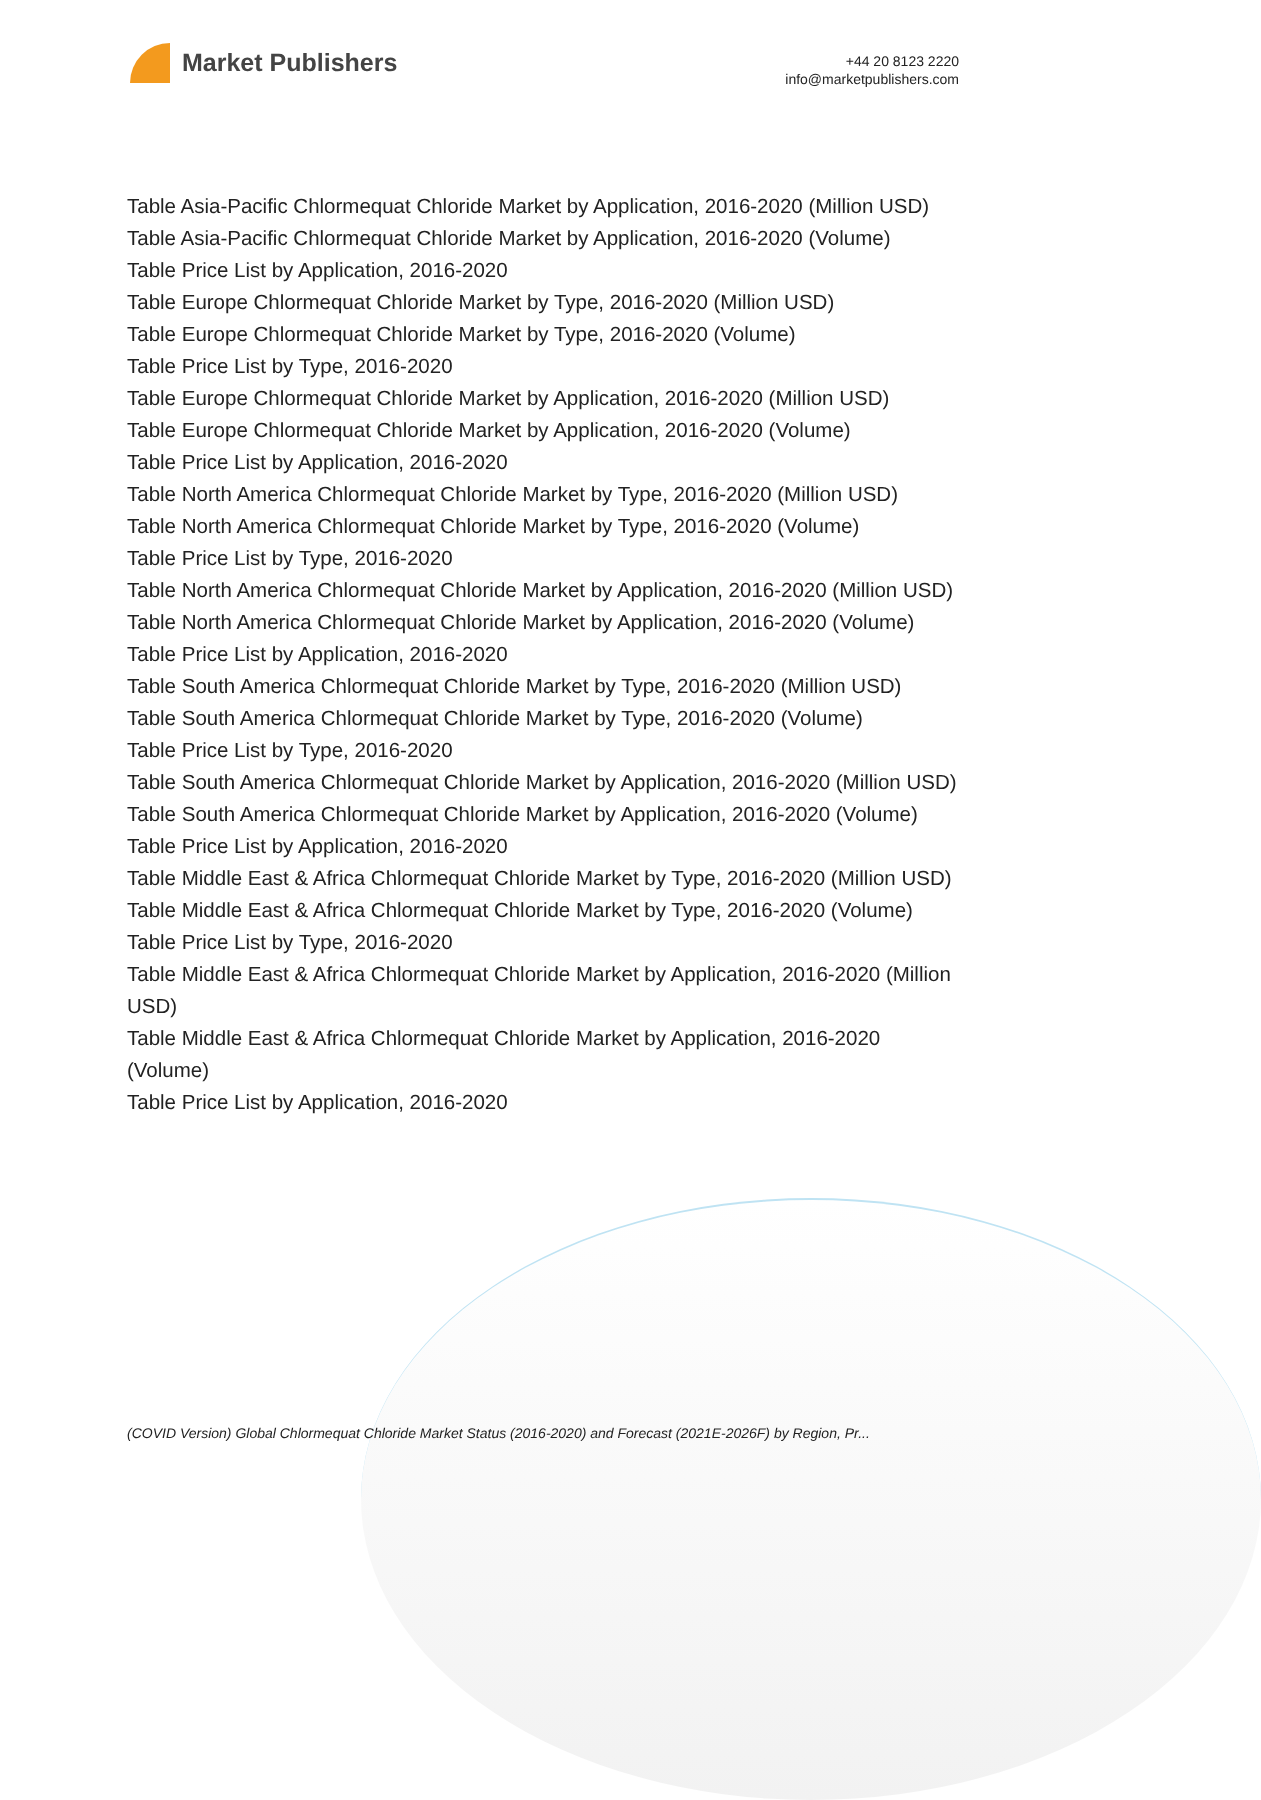Market Publishers
+44 20 8123 2220
info@marketpublishers.com
Table Asia-Pacific Chlormequat Chloride Market by Application, 2016-2020 (Million USD)
Table Asia-Pacific Chlormequat Chloride Market by Application, 2016-2020 (Volume)
Table Price List by Application, 2016-2020
Table Europe Chlormequat Chloride Market by Type, 2016-2020 (Million USD)
Table Europe Chlormequat Chloride Market by Type, 2016-2020 (Volume)
Table Price List by Type, 2016-2020
Table Europe Chlormequat Chloride Market by Application, 2016-2020 (Million USD)
Table Europe Chlormequat Chloride Market by Application, 2016-2020 (Volume)
Table Price List by Application, 2016-2020
Table North America Chlormequat Chloride Market by Type, 2016-2020 (Million USD)
Table North America Chlormequat Chloride Market by Type, 2016-2020 (Volume)
Table Price List by Type, 2016-2020
Table North America Chlormequat Chloride Market by Application, 2016-2020 (Million USD)
Table North America Chlormequat Chloride Market by Application, 2016-2020 (Volume)
Table Price List by Application, 2016-2020
Table South America Chlormequat Chloride Market by Type, 2016-2020 (Million USD)
Table South America Chlormequat Chloride Market by Type, 2016-2020 (Volume)
Table Price List by Type, 2016-2020
Table South America Chlormequat Chloride Market by Application, 2016-2020 (Million USD)
Table South America Chlormequat Chloride Market by Application, 2016-2020 (Volume)
Table Price List by Application, 2016-2020
Table Middle East & Africa Chlormequat Chloride Market by Type, 2016-2020 (Million USD)
Table Middle East & Africa Chlormequat Chloride Market by Type, 2016-2020 (Volume)
Table Price List by Type, 2016-2020
Table Middle East & Africa Chlormequat Chloride Market by Application, 2016-2020 (Million USD)
Table Middle East & Africa Chlormequat Chloride Market by Application, 2016-2020 (Volume)
Table Price List by Application, 2016-2020
(COVID Version) Global Chlormequat Chloride Market Status (2016-2020) and Forecast (2021E-2026F) by Region, Pr...